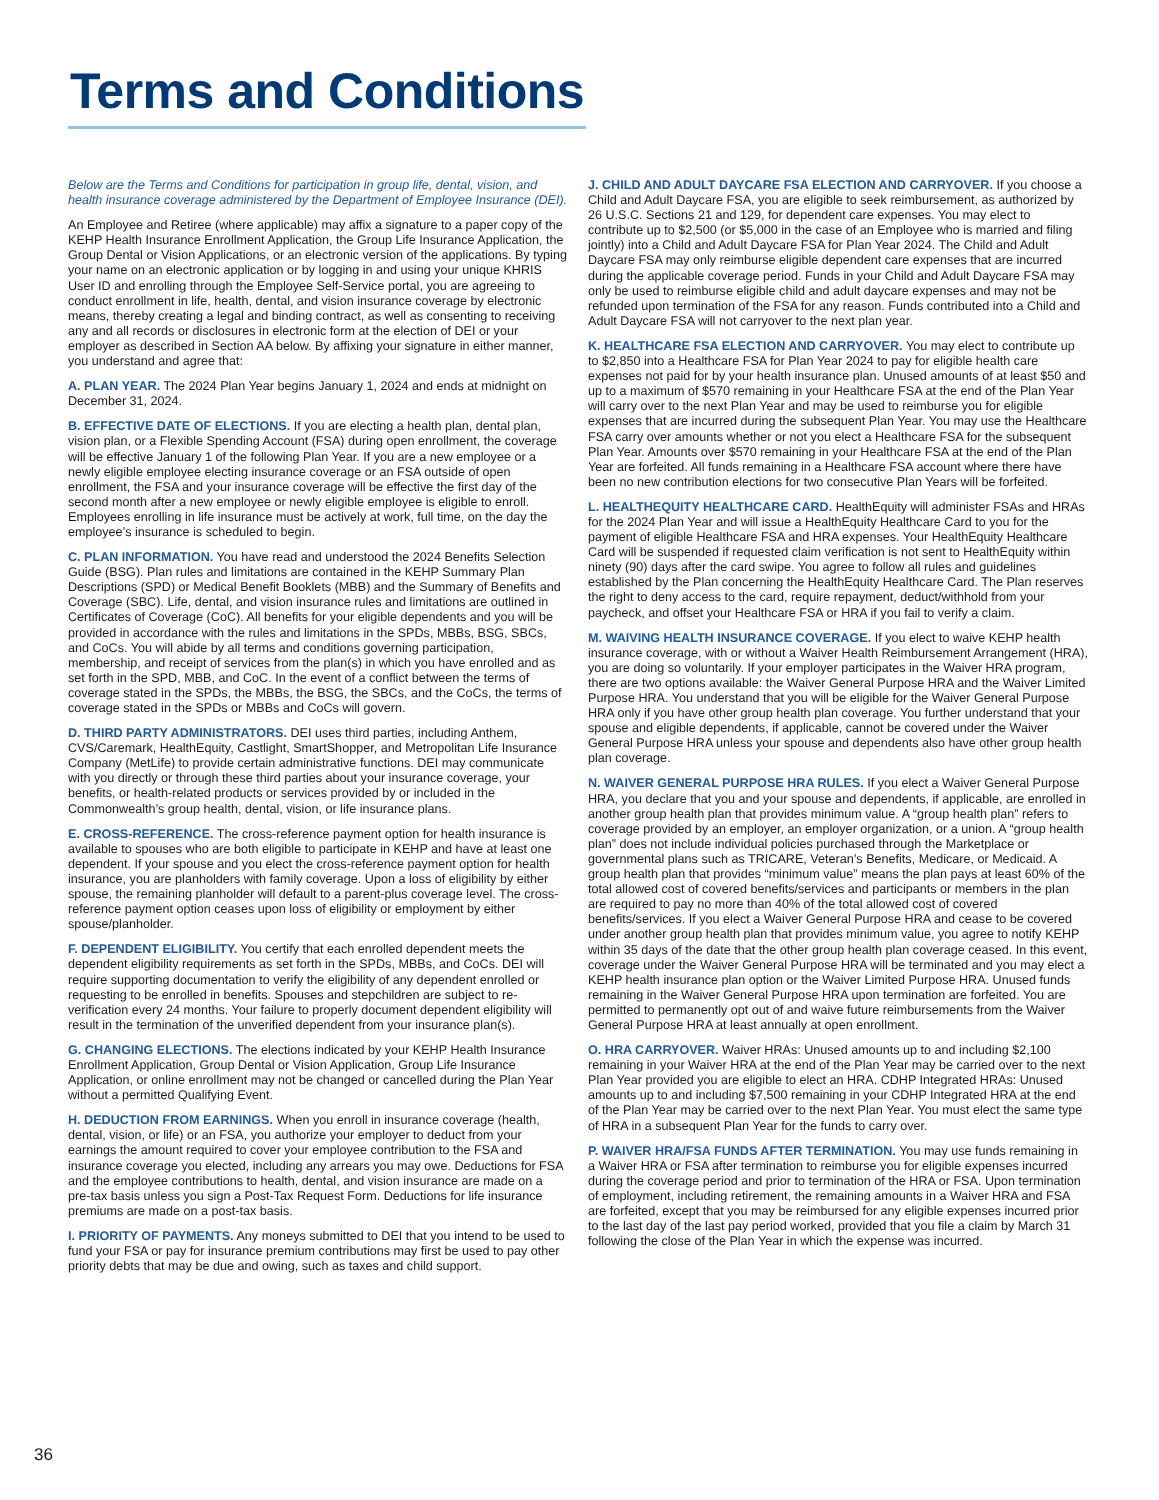Terms and Conditions
Below are the Terms and Conditions for participation in group life, dental, vision, and health insurance coverage administered by the Department of Employee Insurance (DEI).
An Employee and Retiree (where applicable) may affix a signature to a paper copy of the KEHP Health Insurance Enrollment Application, the Group Life Insurance Application, the Group Dental or Vision Applications, or an electronic version of the applications. By typing your name on an electronic application or by logging in and using your unique KHRIS User ID and enrolling through the Employee Self-Service portal, you are agreeing to conduct enrollment in life, health, dental, and vision insurance coverage by electronic means, thereby creating a legal and binding contract, as well as consenting to receiving any and all records or disclosures in electronic form at the election of DEI or your employer as described in Section AA below. By affixing your signature in either manner, you understand and agree that:
A. PLAN YEAR. The 2024 Plan Year begins January 1, 2024 and ends at midnight on December 31, 2024.
B. EFFECTIVE DATE OF ELECTIONS. If you are electing a health plan, dental plan, vision plan, or a Flexible Spending Account (FSA) during open enrollment, the coverage will be effective January 1 of the following Plan Year. If you are a new employee or a newly eligible employee electing insurance coverage or an FSA outside of open enrollment, the FSA and your insurance coverage will be effective the first day of the second month after a new employee or newly eligible employee is eligible to enroll. Employees enrolling in life insurance must be actively at work, full time, on the day the employee’s insurance is scheduled to begin.
C. PLAN INFORMATION. You have read and understood the 2024 Benefits Selection Guide (BSG). Plan rules and limitations are contained in the KEHP Summary Plan Descriptions (SPD) or Medical Benefit Booklets (MBB) and the Summary of Benefits and Coverage (SBC). Life, dental, and vision insurance rules and limitations are outlined in Certificates of Coverage (CoC). All benefits for your eligible dependents and you will be provided in accordance with the rules and limitations in the SPDs, MBBs, BSG, SBCs, and CoCs. You will abide by all terms and conditions governing participation, membership, and receipt of services from the plan(s) in which you have enrolled and as set forth in the SPD, MBB, and CoC. In the event of a conflict between the terms of coverage stated in the SPDs, the MBBs, the BSG, the SBCs, and the CoCs, the terms of coverage stated in the SPDs or MBBs and CoCs will govern.
D. THIRD PARTY ADMINISTRATORS. DEI uses third parties, including Anthem, CVS/Caremark, HealthEquity, Castlight, SmartShopper, and Metropolitan Life Insurance Company (MetLife) to provide certain administrative functions. DEI may communicate with you directly or through these third parties about your insurance coverage, your benefits, or health-related products or services provided by or included in the Commonwealth’s group health, dental, vision, or life insurance plans.
E. CROSS-REFERENCE. The cross-reference payment option for health insurance is available to spouses who are both eligible to participate in KEHP and have at least one dependent. If your spouse and you elect the cross-reference payment option for health insurance, you are planholders with family coverage. Upon a loss of eligibility by either spouse, the remaining planholder will default to a parent-plus coverage level. The cross-reference payment option ceases upon loss of eligibility or employment by either spouse/planholder.
F. DEPENDENT ELIGIBILITY. You certify that each enrolled dependent meets the dependent eligibility requirements as set forth in the SPDs, MBBs, and CoCs. DEI will require supporting documentation to verify the eligibility of any dependent enrolled or requesting to be enrolled in benefits. Spouses and stepchildren are subject to re-verification every 24 months. Your failure to properly document dependent eligibility will result in the termination of the unverified dependent from your insurance plan(s).
G. CHANGING ELECTIONS. The elections indicated by your KEHP Health Insurance Enrollment Application, Group Dental or Vision Application, Group Life Insurance Application, or online enrollment may not be changed or cancelled during the Plan Year without a permitted Qualifying Event.
H. DEDUCTION FROM EARNINGS. When you enroll in insurance coverage (health, dental, vision, or life) or an FSA, you authorize your employer to deduct from your earnings the amount required to cover your employee contribution to the FSA and insurance coverage you elected, including any arrears you may owe. Deductions for FSA and the employee contributions to health, dental, and vision insurance are made on a pre-tax basis unless you sign a Post-Tax Request Form. Deductions for life insurance premiums are made on a post-tax basis.
I. PRIORITY OF PAYMENTS. Any moneys submitted to DEI that you intend to be used to fund your FSA or pay for insurance premium contributions may first be used to pay other priority debts that may be due and owing, such as taxes and child support.
J. CHILD AND ADULT DAYCARE FSA ELECTION AND CARRYOVER. If you choose a Child and Adult Daycare FSA, you are eligible to seek reimbursement, as authorized by 26 U.S.C. Sections 21 and 129, for dependent care expenses. You may elect to contribute up to $2,500 (or $5,000 in the case of an Employee who is married and filing jointly) into a Child and Adult Daycare FSA for Plan Year 2024. The Child and Adult Daycare FSA may only reimburse eligible dependent care expenses that are incurred during the applicable coverage period. Funds in your Child and Adult Daycare FSA may only be used to reimburse eligible child and adult daycare expenses and may not be refunded upon termination of the FSA for any reason. Funds contributed into a Child and Adult Daycare FSA will not carryover to the next plan year.
K. HEALTHCARE FSA ELECTION AND CARRYOVER. You may elect to contribute up to $2,850 into a Healthcare FSA for Plan Year 2024 to pay for eligible health care expenses not paid for by your health insurance plan. Unused amounts of at least $50 and up to a maximum of $570 remaining in your Healthcare FSA at the end of the Plan Year will carry over to the next Plan Year and may be used to reimburse you for eligible expenses that are incurred during the subsequent Plan Year. You may use the Healthcare FSA carry over amounts whether or not you elect a Healthcare FSA for the subsequent Plan Year. Amounts over $570 remaining in your Healthcare FSA at the end of the Plan Year are forfeited. All funds remaining in a Healthcare FSA account where there have been no new contribution elections for two consecutive Plan Years will be forfeited.
L. HEALTHEQUITY HEALTHCARE CARD. HealthEquity will administer FSAs and HRAs for the 2024 Plan Year and will issue a HealthEquity Healthcare Card to you for the payment of eligible Healthcare FSA and HRA expenses. Your HealthEquity Healthcare Card will be suspended if requested claim verification is not sent to HealthEquity within ninety (90) days after the card swipe. You agree to follow all rules and guidelines established by the Plan concerning the HealthEquity Healthcare Card. The Plan reserves the right to deny access to the card, require repayment, deduct/withhold from your paycheck, and offset your Healthcare FSA or HRA if you fail to verify a claim.
M. WAIVING HEALTH INSURANCE COVERAGE. If you elect to waive KEHP health insurance coverage, with or without a Waiver Health Reimbursement Arrangement (HRA), you are doing so voluntarily. If your employer participates in the Waiver HRA program, there are two options available: the Waiver General Purpose HRA and the Waiver Limited Purpose HRA. You understand that you will be eligible for the Waiver General Purpose HRA only if you have other group health plan coverage. You further understand that your spouse and eligible dependents, if applicable, cannot be covered under the Waiver General Purpose HRA unless your spouse and dependents also have other group health plan coverage.
N. WAIVER GENERAL PURPOSE HRA RULES. If you elect a Waiver General Purpose HRA, you declare that you and your spouse and dependents, if applicable, are enrolled in another group health plan that provides minimum value. A “group health plan” refers to coverage provided by an employer, an employer organization, or a union. A “group health plan” does not include individual policies purchased through the Marketplace or governmental plans such as TRICARE, Veteran’s Benefits, Medicare, or Medicaid. A group health plan that provides “minimum value” means the plan pays at least 60% of the total allowed cost of covered benefits/services and participants or members in the plan are required to pay no more than 40% of the total allowed cost of covered benefits/services. If you elect a Waiver General Purpose HRA and cease to be covered under another group health plan that provides minimum value, you agree to notify KEHP within 35 days of the date that the other group health plan coverage ceased. In this event, coverage under the Waiver General Purpose HRA will be terminated and you may elect a KEHP health insurance plan option or the Waiver Limited Purpose HRA. Unused funds remaining in the Waiver General Purpose HRA upon termination are forfeited. You are permitted to permanently opt out of and waive future reimbursements from the Waiver General Purpose HRA at least annually at open enrollment.
O. HRA CARRYOVER. Waiver HRAs: Unused amounts up to and including $2,100 remaining in your Waiver HRA at the end of the Plan Year may be carried over to the next Plan Year provided you are eligible to elect an HRA. CDHP Integrated HRAs: Unused amounts up to and including $7,500 remaining in your CDHP Integrated HRA at the end of the Plan Year may be carried over to the next Plan Year. You must elect the same type of HRA in a subsequent Plan Year for the funds to carry over.
P. WAIVER HRA/FSA FUNDS AFTER TERMINATION. You may use funds remaining in a Waiver HRA or FSA after termination to reimburse you for eligible expenses incurred during the coverage period and prior to termination of the HRA or FSA. Upon termination of employment, including retirement, the remaining amounts in a Waiver HRA and FSA are forfeited, except that you may be reimbursed for any eligible expenses incurred prior to the last day of the last pay period worked, provided that you file a claim by March 31 following the close of the Plan Year in which the expense was incurred.
36